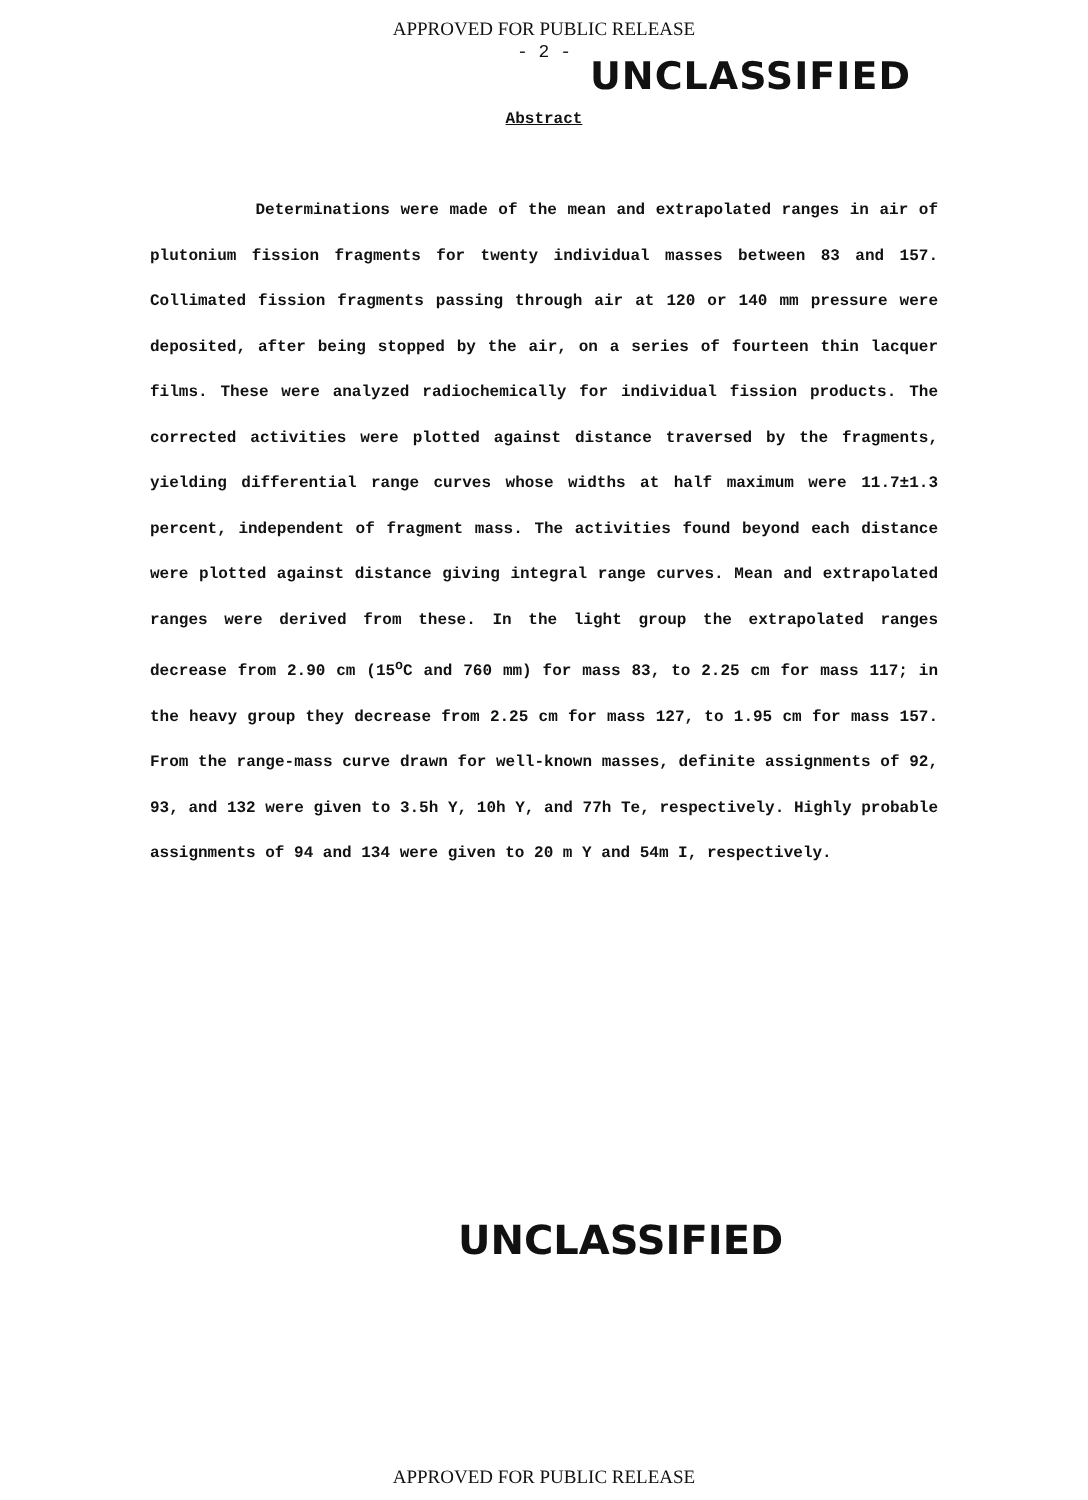APPROVED FOR PUBLIC RELEASE
- 2 -
UNCLASSIFIED
Abstract
Determinations were made of the mean and extrapolated ranges in air of plutonium fission fragments for twenty individual masses between 83 and 157. Collimated fission fragments passing through air at 120 or 140 mm pressure were deposited, after being stopped by the air, on a series of fourteen thin lacquer films. These were analyzed radiochemically for individual fission products. The corrected activities were plotted against distance traversed by the fragments, yielding differential range curves whose widths at half maximum were 11.7±1.3 percent, independent of fragment mass. The activities found beyond each distance were plotted against distance giving integral range curves. Mean and extrapolated ranges were derived from these. In the light group the extrapolated ranges decrease from 2.90 cm (15<sup>o</sup>C and 760 mm) for mass 83, to 2.25 cm for mass 117; in the heavy group they decrease from 2.25 cm for mass 127, to 1.95 cm for mass 157. From the range-mass curve drawn for well-known masses, definite assignments of 92, 93, and 132 were given to 3.5h Y, 10h Y, and 77h Te, respectively. Highly probable assignments of 94 and 134 were given to 20 m Y and 54m I, respectively.
UNCLASSIFIED
APPROVED FOR PUBLIC RELEASE